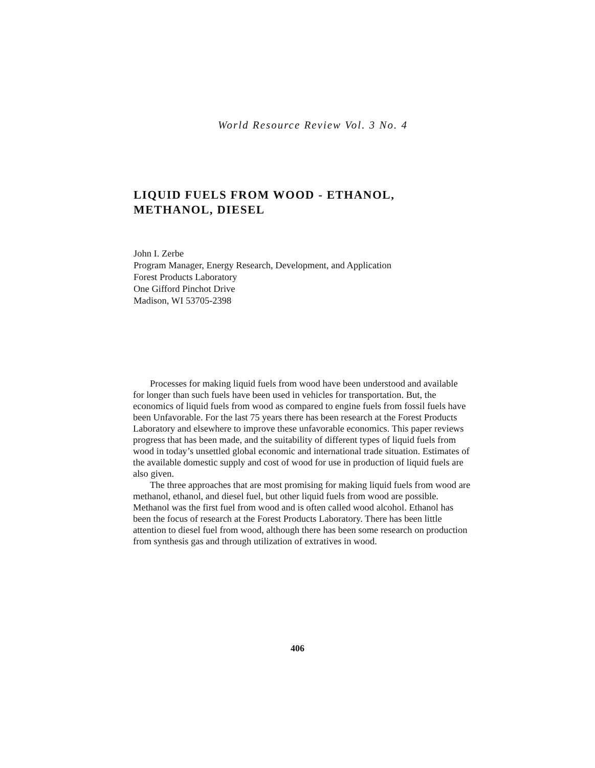World Resource Review Vol. 3 No. 4
LIQUID FUELS FROM WOOD - ETHANOL, METHANOL, DIESEL
John I. Zerbe
Program Manager, Energy Research, Development, and Application
Forest Products Laboratory
One Gifford Pinchot Drive
Madison, WI 53705-2398
Processes for making liquid fuels from wood have been understood and available for longer than such fuels have been used in vehicles for transportation. But, the economics of liquid fuels from wood as compared to engine fuels from fossil fuels have been Unfavorable. For the last 75 years there has been research at the Forest Products Laboratory and elsewhere to improve these unfavorable economics. This paper reviews progress that has been made, and the suitability of different types of liquid fuels from wood in today’s unsettled global economic and international trade situation. Estimates of the available domestic supply and cost of wood for use in production of liquid fuels are also given.
The three approaches that are most promising for making liquid fuels from wood are methanol, ethanol, and diesel fuel, but other liquid fuels from wood are possible. Methanol was the first fuel from wood and is often called wood alcohol. Ethanol has been the focus of research at the Forest Products Laboratory. There has been little attention to diesel fuel from wood, although there has been some research on production from synthesis gas and through utilization of extratives in wood.
406